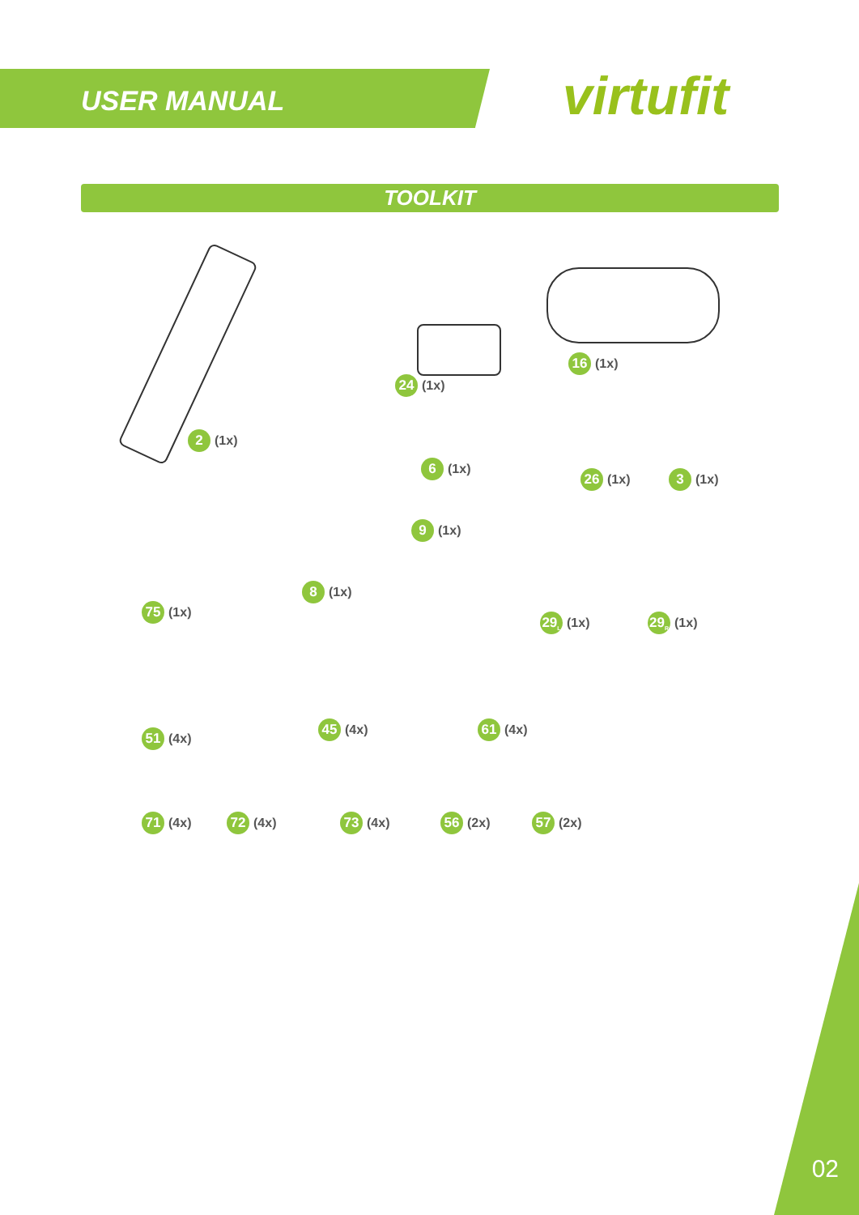USER MANUAL virtufit
TOOLKIT
2 (1x)
24 (1x)
16 (1x)
6 (1x)
26 (1x) 3 (1x)
9 (1x)
75 (1x)
8 (1x)
29<sub>L</sub> (1x) 29<sub>R</sub> (1x)
51 (4x)
45 (4x) 61 (4x)
71 (4x) 72 (4x) 73 (4x) 56 (2x) 57 (2x)
02